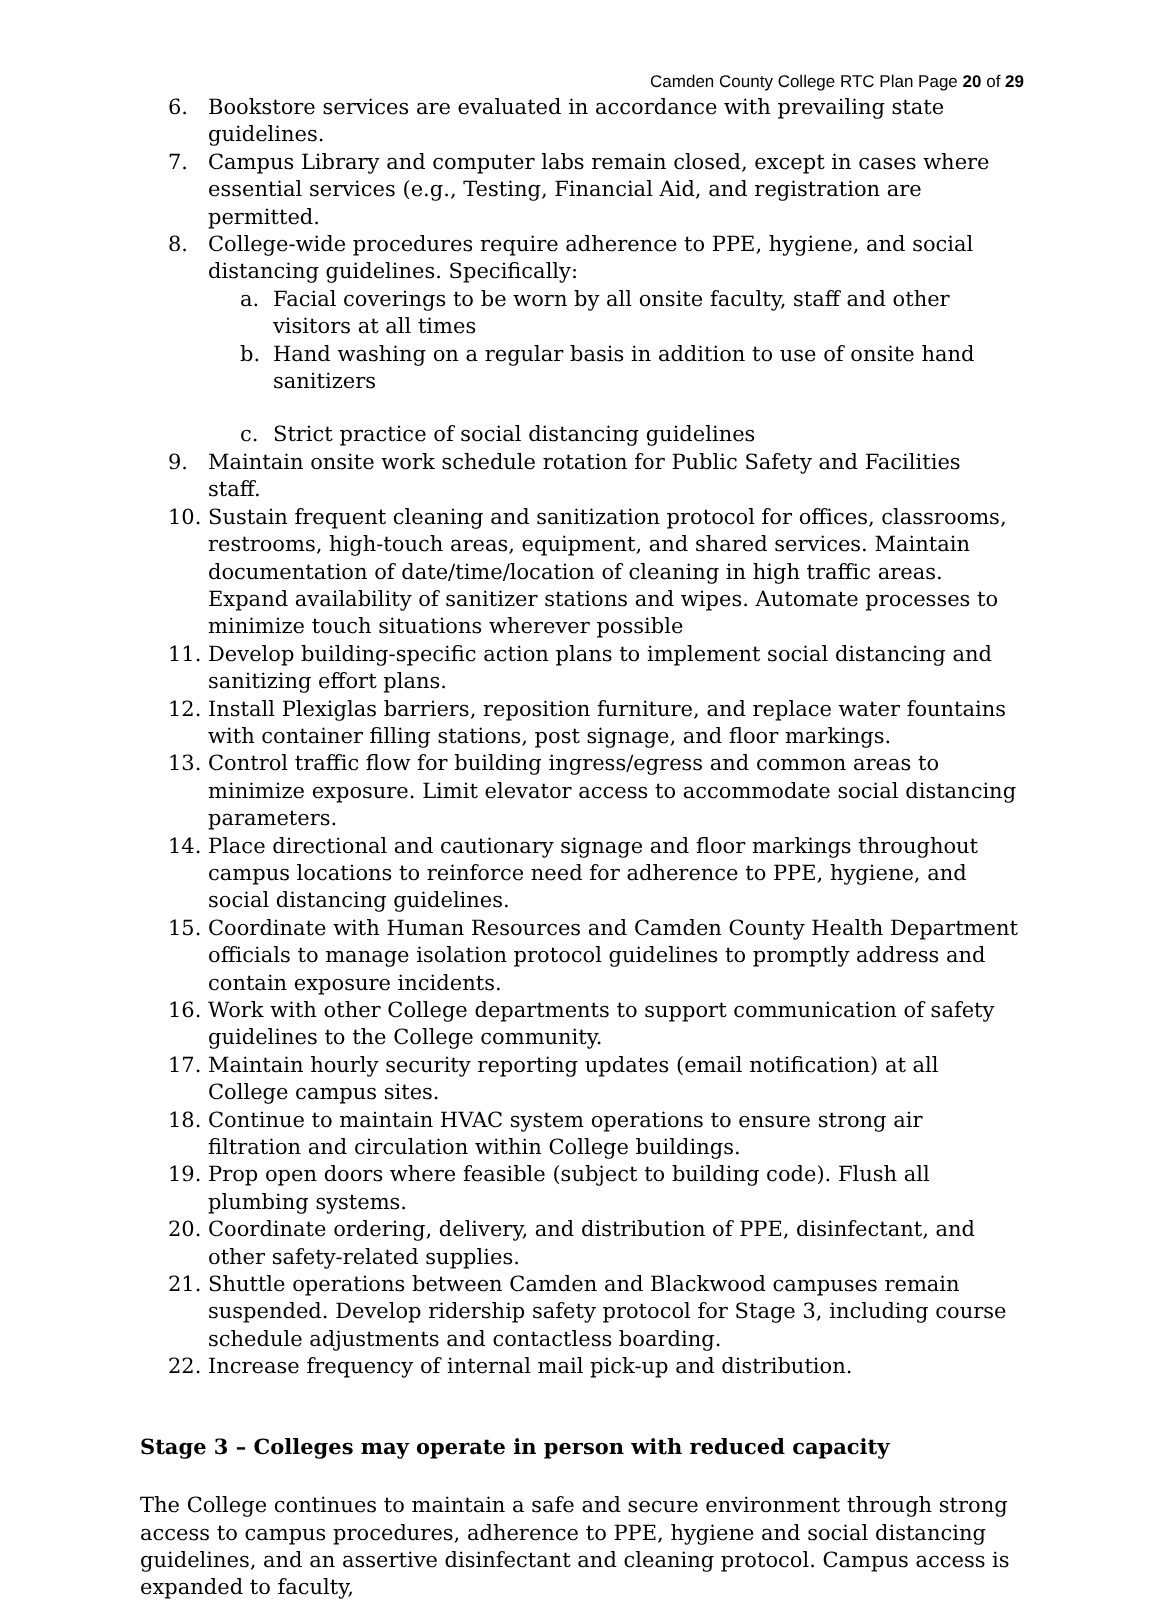Camden County College RTC Plan Page 20 of 29
6. Bookstore services are evaluated in accordance with prevailing state guidelines.
7. Campus Library and computer labs remain closed, except in cases where essential services (e.g., Testing, Financial Aid, and registration are permitted.
8. College-wide procedures require adherence to PPE, hygiene, and social distancing guidelines. Specifically:
a. Facial coverings to be worn by all onsite faculty, staff and other visitors at all times
b. Hand washing on a regular basis in addition to use of onsite hand sanitizers
c. Strict practice of social distancing guidelines
9. Maintain onsite work schedule rotation for Public Safety and Facilities staff.
10. Sustain frequent cleaning and sanitization protocol for offices, classrooms, restrooms, high-touch areas, equipment, and shared services. Maintain documentation of date/time/location of cleaning in high traffic areas. Expand availability of sanitizer stations and wipes. Automate processes to minimize touch situations wherever possible
11. Develop building-specific action plans to implement social distancing and sanitizing effort plans.
12. Install Plexiglas barriers, reposition furniture, and replace water fountains with container filling stations, post signage, and floor markings.
13. Control traffic flow for building ingress/egress and common areas to minimize exposure. Limit elevator access to accommodate social distancing parameters.
14. Place directional and cautionary signage and floor markings throughout campus locations to reinforce need for adherence to PPE, hygiene, and social distancing guidelines.
15. Coordinate with Human Resources and Camden County Health Department officials to manage isolation protocol guidelines to promptly address and contain exposure incidents.
16. Work with other College departments to support communication of safety guidelines to the College community.
17. Maintain hourly security reporting updates (email notification) at all College campus sites.
18. Continue to maintain HVAC system operations to ensure strong air filtration and circulation within College buildings.
19. Prop open doors where feasible (subject to building code). Flush all plumbing systems.
20. Coordinate ordering, delivery, and distribution of PPE, disinfectant, and other safety-related supplies.
21. Shuttle operations between Camden and Blackwood campuses remain suspended. Develop ridership safety protocol for Stage 3, including course schedule adjustments and contactless boarding.
22. Increase frequency of internal mail pick-up and distribution.
Stage 3 – Colleges may operate in person with reduced capacity
The College continues to maintain a safe and secure environment through strong access to campus procedures, adherence to PPE, hygiene and social distancing guidelines, and an assertive disinfectant and cleaning protocol. Campus access is expanded to faculty,